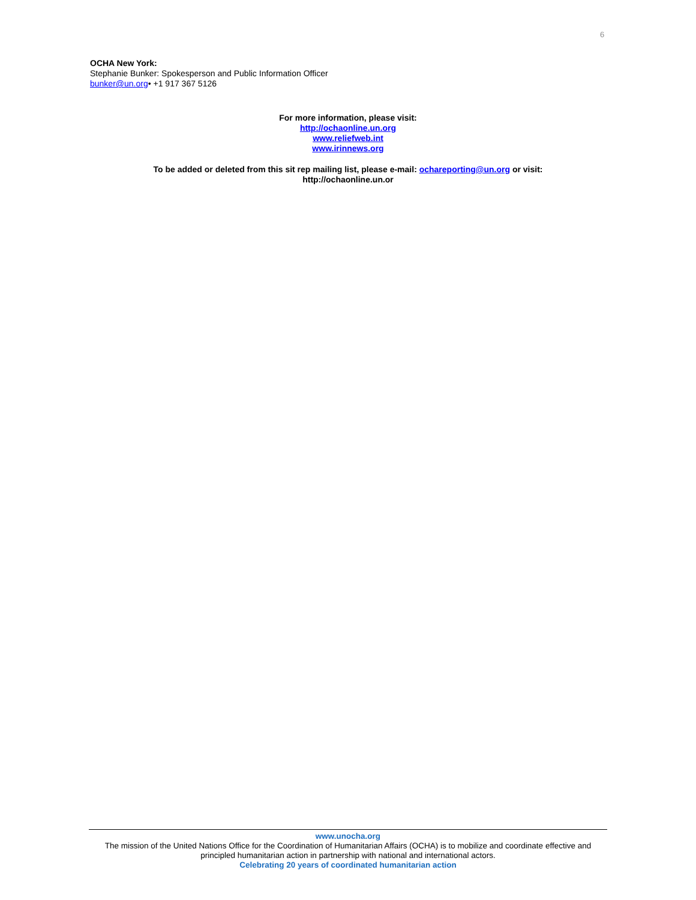6
OCHA New York:
Stephanie Bunker: Spokesperson and Public Information Officer
bunker@un.org• +1 917 367 5126
For more information, please visit:
http://ochaonline.un.org
www.reliefweb.int
www.irinnews.org
To be added or deleted from this sit rep mailing list, please e-mail: ochareporting@un.org or visit:
http://ochaonline.un.or
www.unocha.org
The mission of the United Nations Office for the Coordination of Humanitarian Affairs (OCHA) is to mobilize and coordinate effective and principled humanitarian action in partnership with national and international actors.
Celebrating 20 years of coordinated humanitarian action